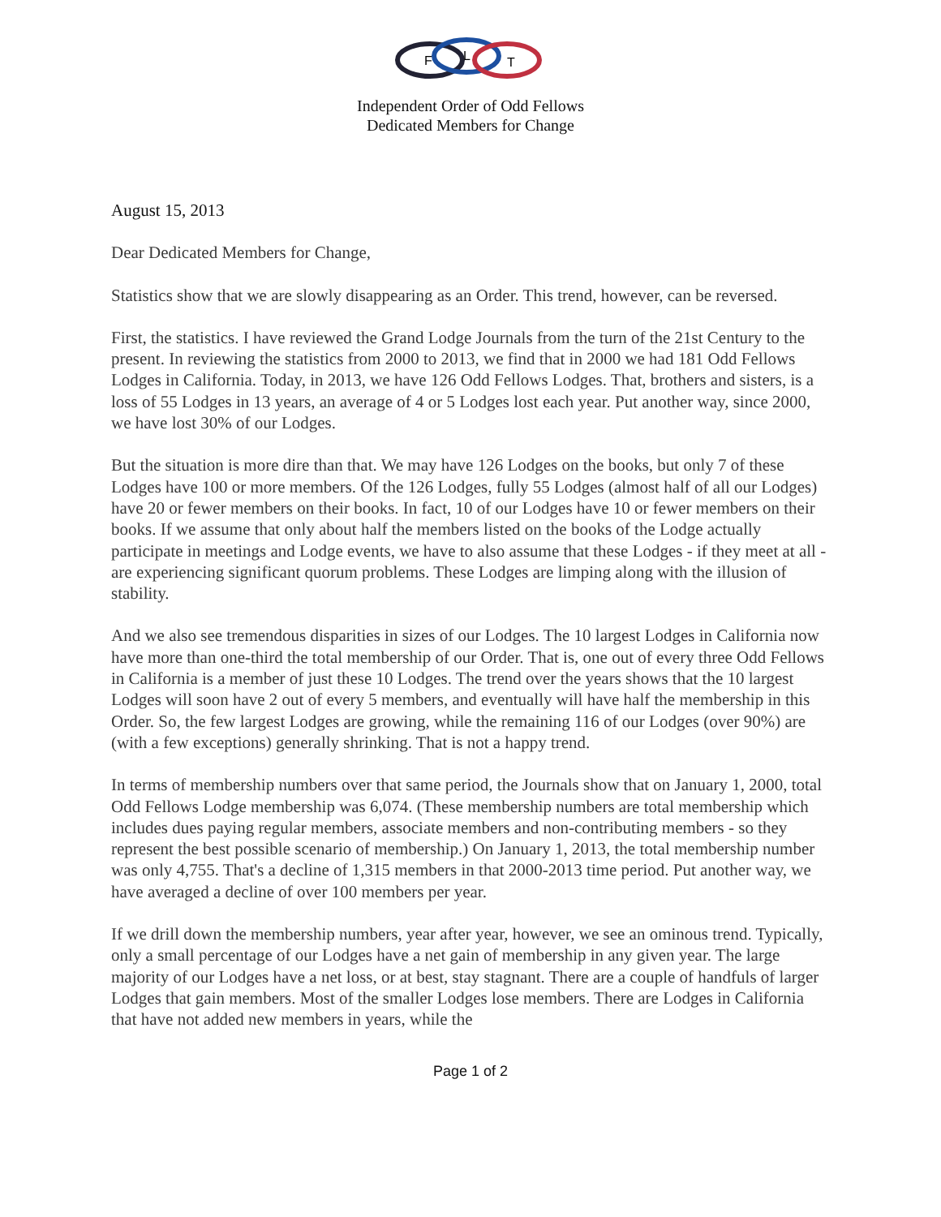F
L
T
Independent Order of Odd Fellows
Dedicated Members for Change
August 15, 2013
Dear Dedicated Members for Change,
Statistics show that we are slowly disappearing as an Order. This trend, however, can be reversed.
First, the statistics. I have reviewed the Grand Lodge Journals from the turn of the 21st Century to the present. In reviewing the statistics from 2000 to 2013, we find that in 2000 we had 181 Odd Fellows Lodges in California. Today, in 2013, we have 126 Odd Fellows Lodges. That, brothers and sisters, is a loss of 55 Lodges in 13 years, an average of 4 or 5 Lodges lost each year. Put another way, since 2000, we have lost 30% of our Lodges.
But the situation is more dire than that. We may have 126 Lodges on the books, but only 7 of these Lodges have 100 or more members. Of the 126 Lodges, fully 55 Lodges (almost half of all our Lodges) have 20 or fewer members on their books. In fact, 10 of our Lodges have 10 or fewer members on their books. If we assume that only about half the members listed on the books of the Lodge actually participate in meetings and Lodge events, we have to also assume that these Lodges - if they meet at all - are experiencing significant quorum problems. These Lodges are limping along with the illusion of stability.
And we also see tremendous disparities in sizes of our Lodges. The 10 largest Lodges in California now have more than one-third the total membership of our Order. That is, one out of every three Odd Fellows in California is a member of just these 10 Lodges. The trend over the years shows that the 10 largest Lodges will soon have 2 out of every 5 members, and eventually will have half the membership in this Order. So, the few largest Lodges are growing, while the remaining 116 of our Lodges (over 90%) are (with a few exceptions) generally shrinking. That is not a happy trend.
In terms of membership numbers over that same period, the Journals show that on January 1, 2000, total Odd Fellows Lodge membership was 6,074. (These membership numbers are total membership which includes dues paying regular members, associate members and non-contributing members - so they represent the best possible scenario of membership.) On January 1, 2013, the total membership number was only 4,755. That's a decline of 1,315 members in that 2000-2013 time period. Put another way, we have averaged a decline of over 100 members per year.
If we drill down the membership numbers, year after year, however, we see an ominous trend. Typically, only a small percentage of our Lodges have a net gain of membership in any given year. The large majority of our Lodges have a net loss, or at best, stay stagnant. There are a couple of handfuls of larger Lodges that gain members. Most of the smaller Lodges lose members. There are Lodges in California that have not added new members in years, while the
Page 1 of 2